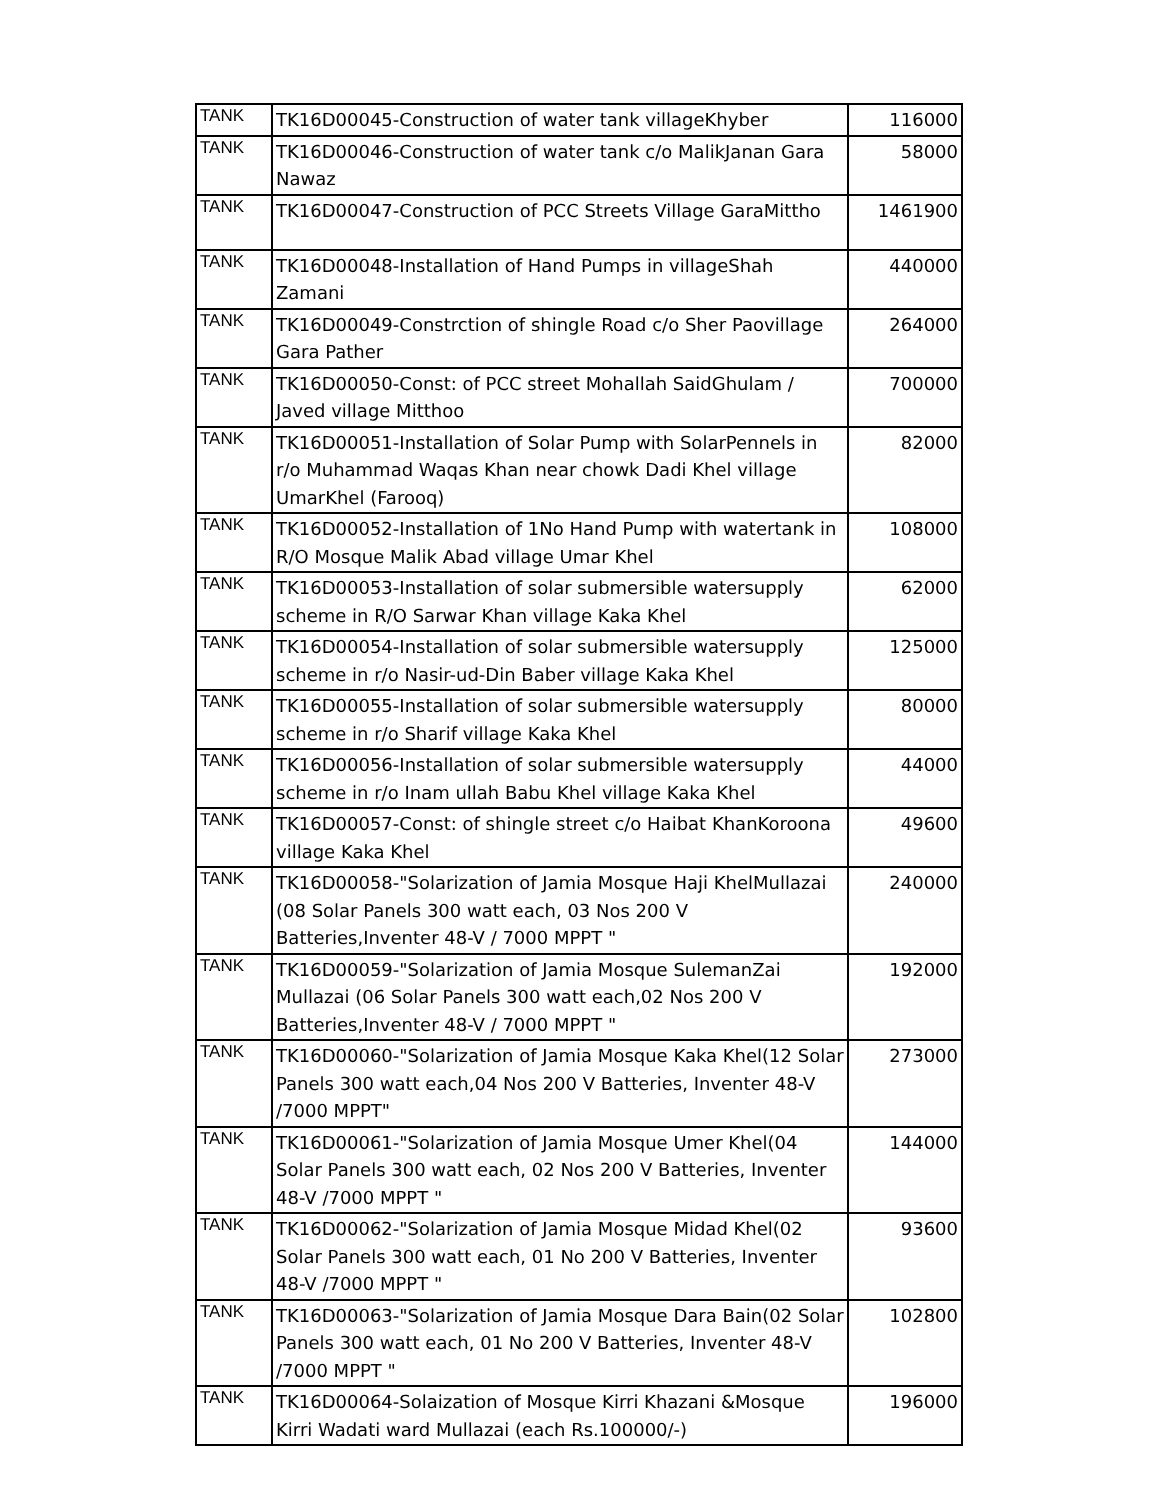| TANK | TK16D00045-Construction of water tank villageKhyber | 116000 |
| TANK | TK16D00046-Construction of water tank c/o MalikJanan Gara Nawaz | 58000 |
| TANK | TK16D00047-Construction of PCC Streets Village GaraMittho | 1461900 |
| TANK | TK16D00048-Installation of Hand Pumps in villageShah Zamani | 440000 |
| TANK | TK16D00049-Constrction of shingle Road c/o Sher Paovillage Gara Pather | 264000 |
| TANK | TK16D00050-Const: of PCC street Mohallah SaidGhulam / Javed village Mitthoo | 700000 |
| TANK | TK16D00051-Installation of Solar Pump with SolarPennels in r/o Muhammad Waqas Khan near chowk Dadi Khel village UmarKhel (Farooq) | 82000 |
| TANK | TK16D00052-Installation of 1No Hand Pump with watertank in R/O Mosque Malik Abad village Umar Khel | 108000 |
| TANK | TK16D00053-Installation of solar submersible watersupply scheme in R/O Sarwar Khan village Kaka Khel | 62000 |
| TANK | TK16D00054-Installation of solar submersible watersupply scheme in r/o Nasir-ud-Din Baber village Kaka Khel | 125000 |
| TANK | TK16D00055-Installation of solar submersible watersupply scheme in r/o Sharif village Kaka Khel | 80000 |
| TANK | TK16D00056-Installation of solar submersible watersupply scheme in r/o Inam ullah Babu Khel village Kaka Khel | 44000 |
| TANK | TK16D00057-Const: of shingle street c/o Haibat KhanKoroona village Kaka Khel | 49600 |
| TANK | TK16D00058-"Solarization of Jamia Mosque Haji KhelMullazai (08 Solar Panels 300 watt each, 03 Nos 200 V Batteries,Inventer 48-V / 7000 MPPT " | 240000 |
| TANK | TK16D00059-"Solarization of Jamia Mosque SulemanZai Mullazai (06 Solar Panels 300 watt each,02 Nos 200 V Batteries,Inventer 48-V / 7000 MPPT " | 192000 |
| TANK | TK16D00060-"Solarization of Jamia Mosque Kaka Khel(12 Solar Panels 300 watt each,04 Nos 200 V Batteries, Inventer 48-V /7000 MPPT" | 273000 |
| TANK | TK16D00061-"Solarization of Jamia Mosque Umer Khel(04 Solar Panels 300 watt each, 02 Nos 200 V Batteries, Inventer 48-V /7000 MPPT " | 144000 |
| TANK | TK16D00062-"Solarization of Jamia Mosque Midad Khel(02 Solar Panels 300 watt each, 01 No 200 V Batteries, Inventer 48-V /7000 MPPT " | 93600 |
| TANK | TK16D00063-"Solarization of Jamia Mosque Dara Bain(02 Solar Panels 300 watt each, 01 No 200 V Batteries, Inventer 48-V /7000 MPPT " | 102800 |
| TANK | TK16D00064-Solaization of Mosque Kirri Khazani &Mosque Kirri Wadati ward Mullazai (each Rs.100000/-) | 196000 |